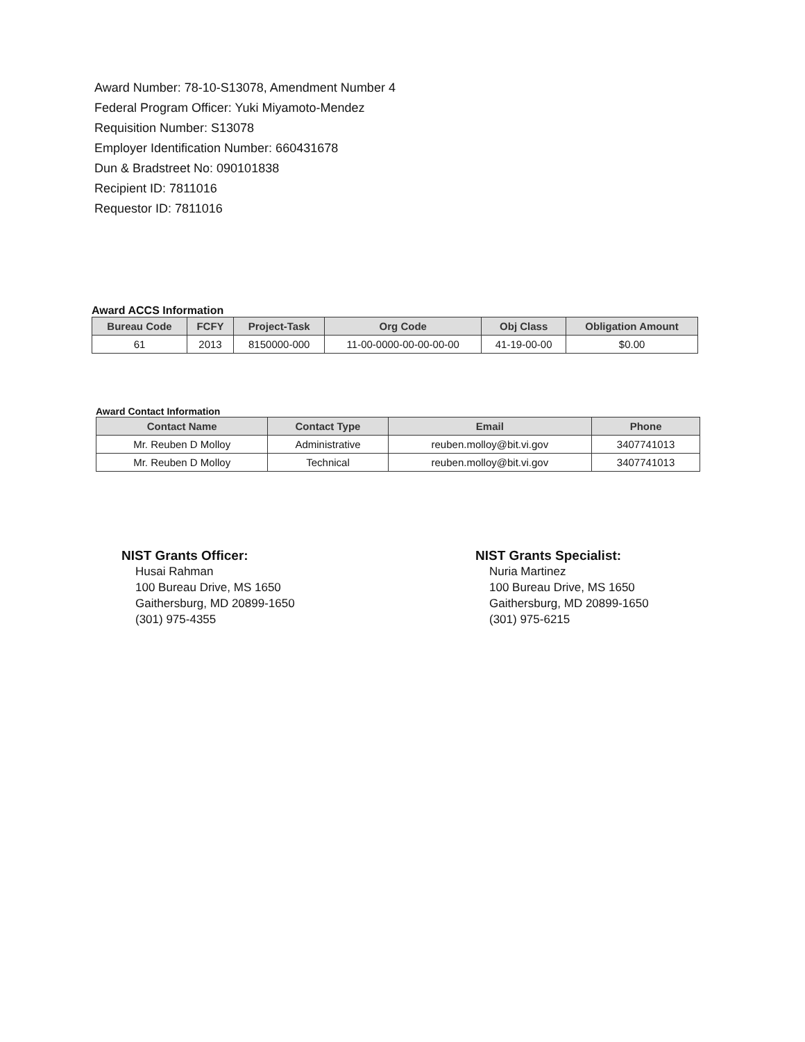Award Number: 78-10-S13078, Amendment Number 4
Federal Program Officer: Yuki Miyamoto-Mendez
Requisition Number: S13078
Employer Identification Number: 660431678
Dun & Bradstreet No: 090101838
Recipient ID: 7811016
Requestor ID: 7811016
Award ACCS Information
| Bureau Code | FCFY | Project-Task | Org Code | Obj Class | Obligation Amount |
| --- | --- | --- | --- | --- | --- |
| 61 | 2013 | 8150000-000 | 11-00-0000-00-00-00-00 | 41-19-00-00 | $0.00 |
Award Contact Information
| Contact Name | Contact Type | Email | Phone |
| --- | --- | --- | --- |
| Mr. Reuben D Molloy | Administrative | reuben.molloy@bit.vi.gov | 3407741013 |
| Mr. Reuben D Molloy | Technical | reuben.molloy@bit.vi.gov | 3407741013 |
NIST Grants Officer:
Husai Rahman
100 Bureau Drive, MS 1650
Gaithersburg, MD 20899-1650
(301) 975-4355
NIST Grants Specialist:
Nuria Martinez
100 Bureau Drive, MS 1650
Gaithersburg, MD 20899-1650
(301) 975-6215